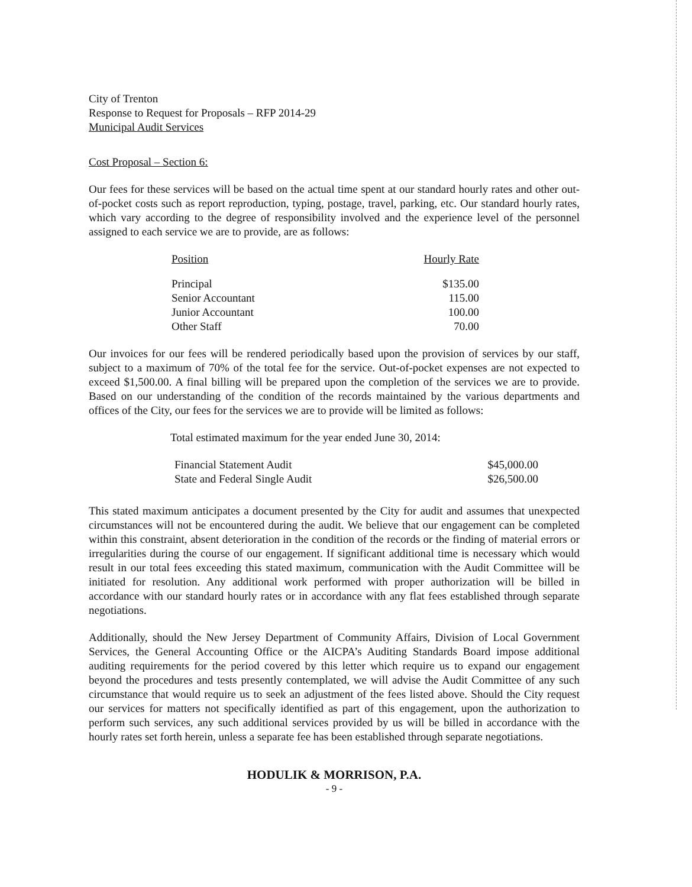City of Trenton
Response to Request for Proposals – RFP 2014-29
Municipal Audit Services
Cost Proposal – Section 6:
Our fees for these services will be based on the actual time spent at our standard hourly rates and other out-of-pocket costs such as report reproduction, typing, postage, travel, parking, etc. Our standard hourly rates, which vary according to the degree of responsibility involved and the experience level of the personnel assigned to each service we are to provide, are as follows:
| Position | Hourly Rate |
| Principal | $135.00 |
| Senior Accountant | 115.00 |
| Junior Accountant | 100.00 |
| Other Staff | 70.00 |
Our invoices for our fees will be rendered periodically based upon the provision of services by our staff, subject to a maximum of 70% of the total fee for the service. Out-of-pocket expenses are not expected to exceed $1,500.00. A final billing will be prepared upon the completion of the services we are to provide. Based on our understanding of the condition of the records maintained by the various departments and offices of the City, our fees for the services we are to provide will be limited as follows:
Total estimated maximum for the year ended June 30, 2014:
| Financial Statement Audit | $45,000.00 |
| State and Federal Single Audit | $26,500.00 |
This stated maximum anticipates a document presented by the City for audit and assumes that unexpected circumstances will not be encountered during the audit. We believe that our engagement can be completed within this constraint, absent deterioration in the condition of the records or the finding of material errors or irregularities during the course of our engagement. If significant additional time is necessary which would result in our total fees exceeding this stated maximum, communication with the Audit Committee will be initiated for resolution. Any additional work performed with proper authorization will be billed in accordance with our standard hourly rates or in accordance with any flat fees established through separate negotiations.
Additionally, should the New Jersey Department of Community Affairs, Division of Local Government Services, the General Accounting Office or the AICPA’s Auditing Standards Board impose additional auditing requirements for the period covered by this letter which require us to expand our engagement beyond the procedures and tests presently contemplated, we will advise the Audit Committee of any such circumstance that would require us to seek an adjustment of the fees listed above. Should the City request our services for matters not specifically identified as part of this engagement, upon the authorization to perform such services, any such additional services provided by us will be billed in accordance with the hourly rates set forth herein, unless a separate fee has been established through separate negotiations.
HODULIK & MORRISON, P.A.
- 9 -